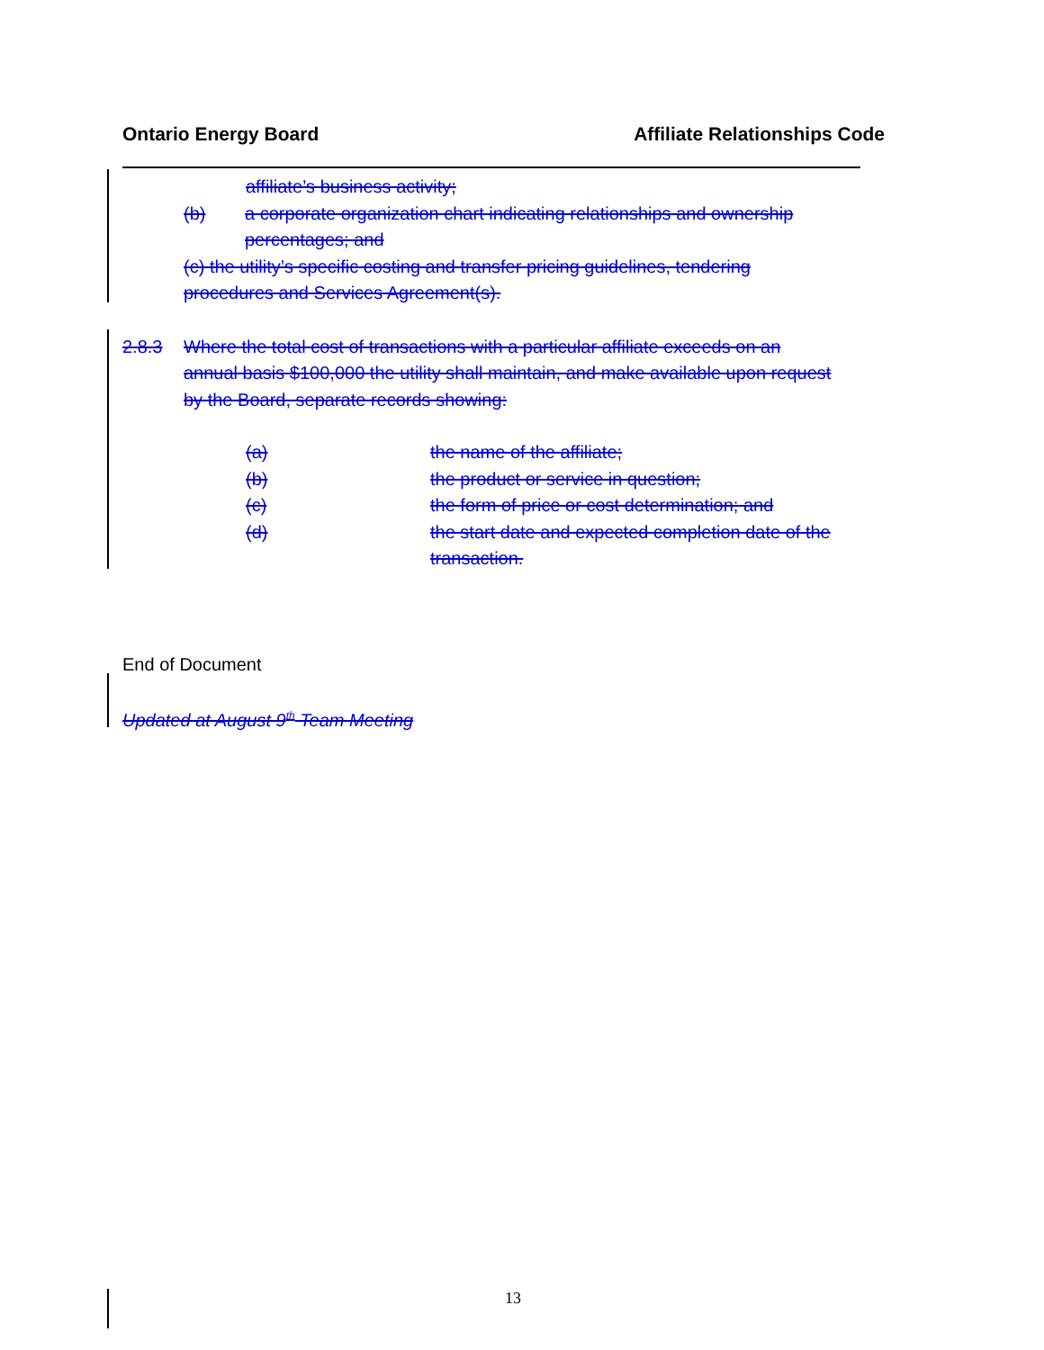Ontario Energy Board Affiliate Relationships Code
affiliate’s business activity;
(b) a corporate organization chart indicating relationships and ownership
percentages; and
(c) the utility’s specific costing and transfer pricing guidelines, tendering
procedures and Services Agreement(s).
2.8.3 Where the total cost of transactions with a particular affiliate exceeds on an
annual basis $100,000 the utility shall maintain, and make available upon request
by the Board, separate records showing:
(a) the name of the affiliate;
(b) the product or service in question;
(c) the form of price or cost determination; and
(d) the start date and expected completion date of the
transaction.
End of Document
Updated at August 9<sup>th</sup> Team Meeting
13